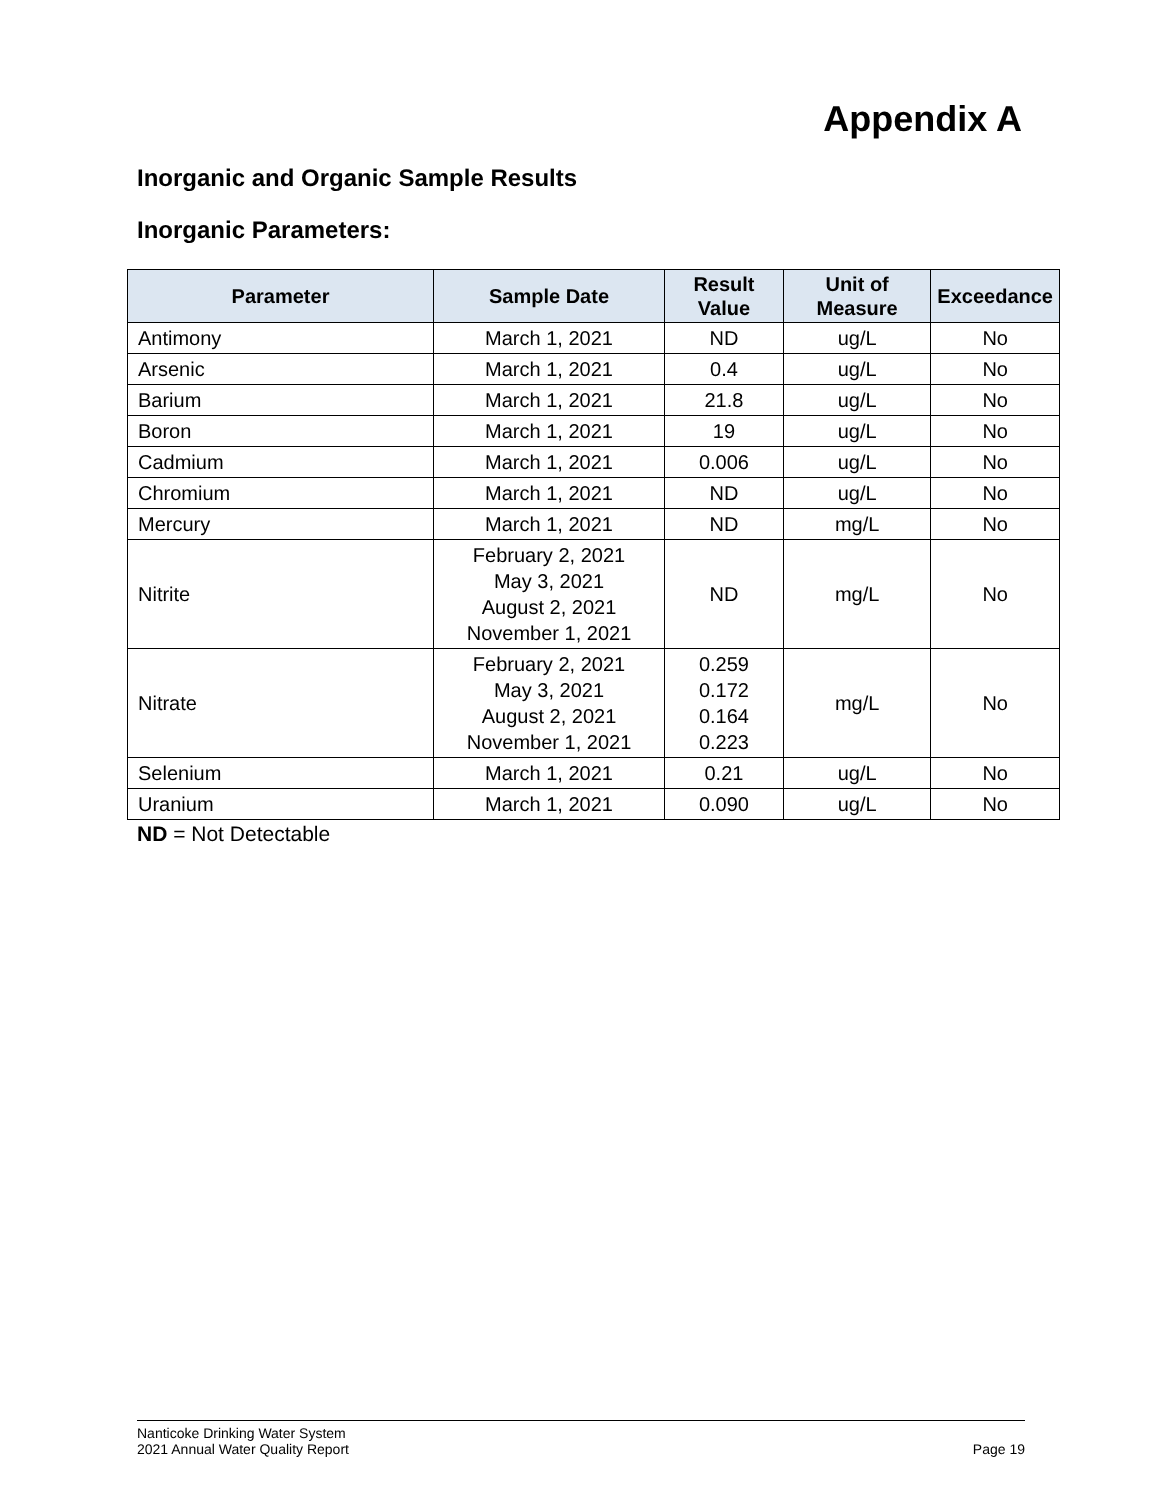Appendix A
Inorganic and Organic Sample Results
Inorganic Parameters:
| Parameter | Sample Date | Result Value | Unit of Measure | Exceedance |
| --- | --- | --- | --- | --- |
| Antimony | March 1, 2021 | ND | ug/L | No |
| Arsenic | March 1, 2021 | 0.4 | ug/L | No |
| Barium | March 1, 2021 | 21.8 | ug/L | No |
| Boron | March 1, 2021 | 19 | ug/L | No |
| Cadmium | March 1, 2021 | 0.006 | ug/L | No |
| Chromium | March 1, 2021 | ND | ug/L | No |
| Mercury | March 1, 2021 | ND | mg/L | No |
| Nitrite | February 2, 2021 May 3, 2021 August 2, 2021 November 1, 2021 | ND | mg/L | No |
| Nitrate | February 2, 2021 May 3, 2021 August 2, 2021 November 1, 2021 | 0.259 0.172 0.164 0.223 | mg/L | No |
| Selenium | March 1, 2021 | 0.21 | ug/L | No |
| Uranium | March 1, 2021 | 0.090 | ug/L | No |
ND = Not Detectable
Nanticoke Drinking Water System
2021 Annual Water Quality Report
Page 19